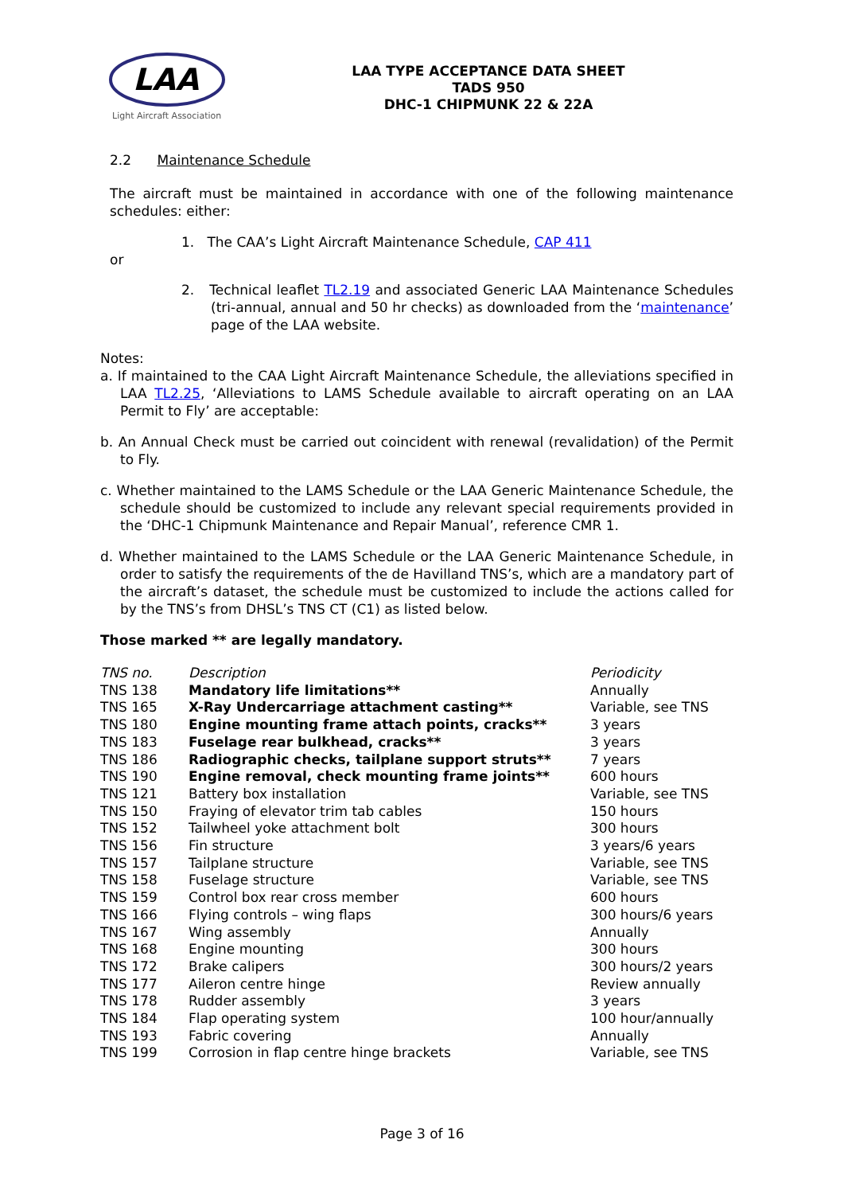LAA
Light Aircraft Association
LAA TYPE ACCEPTANCE DATA SHEET
TADS 950
DHC-1 CHIPMUNK 22 & 22A
2.2 Maintenance Schedule
The aircraft must be maintained in accordance with one of the following maintenance schedules: either:
1. The CAA’s Light Aircraft Maintenance Schedule, CAP 411
or
2. Technical leaflet TL2.19 and associated Generic LAA Maintenance Schedules (tri-annual, annual and 50 hr checks) as downloaded from the ‘maintenance’ page of the LAA website.
Notes:
a. If maintained to the CAA Light Aircraft Maintenance Schedule, the alleviations specified in LAA TL2.25, ‘Alleviations to LAMS Schedule available to aircraft operating on an LAA Permit to Fly’ are acceptable:
b. An Annual Check must be carried out coincident with renewal (revalidation) of the Permit to Fly.
c. Whether maintained to the LAMS Schedule or the LAA Generic Maintenance Schedule, the schedule should be customized to include any relevant special requirements provided in the ‘DHC-1 Chipmunk Maintenance and Repair Manual’, reference CMR 1.
d. Whether maintained to the LAMS Schedule or the LAA Generic Maintenance Schedule, in order to satisfy the requirements of the de Havilland TNS’s, which are a mandatory part of the aircraft’s dataset, the schedule must be customized to include the actions called for by the TNS’s from DHSL’s TNS CT (C1) as listed below.
Those marked ** are legally mandatory.
| TNS no. | Description | Periodicity |
| --- | --- | --- |
| TNS 138 | Mandatory life limitations** | Annually |
| TNS 165 | X-Ray Undercarriage attachment casting** | Variable, see TNS |
| TNS 180 | Engine mounting frame attach points, cracks** | 3 years |
| TNS 183 | Fuselage rear bulkhead, cracks** | 3 years |
| TNS 186 | Radiographic checks, tailplane support struts** | 7 years |
| TNS 190 | Engine removal, check mounting frame joints** | 600 hours |
| TNS 121 | Battery box installation | Variable, see TNS |
| TNS 150 | Fraying of elevator trim tab cables | 150 hours |
| TNS 152 | Tailwheel yoke attachment bolt | 300 hours |
| TNS 156 | Fin structure | 3 years/6 years |
| TNS 157 | Tailplane structure | Variable, see TNS |
| TNS 158 | Fuselage structure | Variable, see TNS |
| TNS 159 | Control box rear cross member | 600 hours |
| TNS 166 | Flying controls – wing flaps | 300 hours/6 years |
| TNS 167 | Wing assembly | Annually |
| TNS 168 | Engine mounting | 300 hours |
| TNS 172 | Brake calipers | 300 hours/2 years |
| TNS 177 | Aileron centre hinge | Review annually |
| TNS 178 | Rudder assembly | 3 years |
| TNS 184 | Flap operating system | 100 hour/annually |
| TNS 193 | Fabric covering | Annually |
| TNS 199 | Corrosion in flap centre hinge brackets | Variable, see TNS |
Page 3 of 16